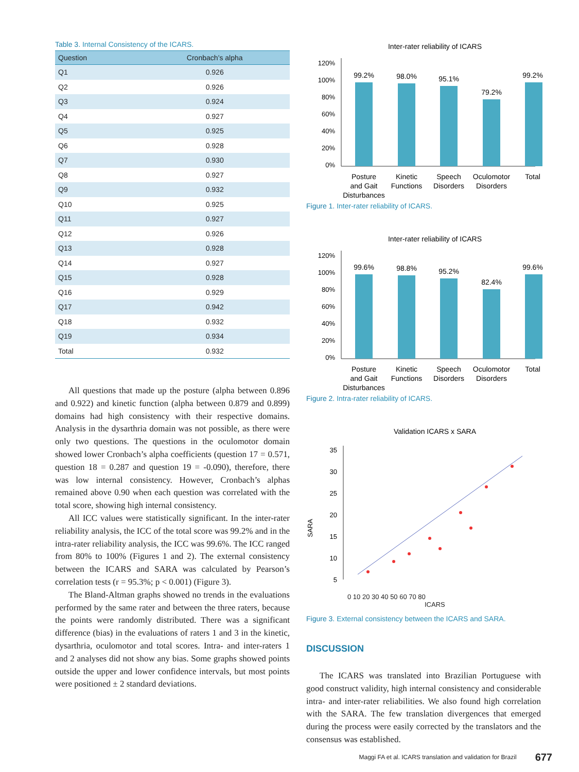Table 3. Internal Consistency of the ICARS.
| Question | Cronbach’s alpha |
| --- | --- |
| Q1 | 0.926 |
| Q2 | 0.926 |
| Q3 | 0.924 |
| Q4 | 0.927 |
| Q5 | 0.925 |
| Q6 | 0.928 |
| Q7 | 0.930 |
| Q8 | 0.927 |
| Q9 | 0.932 |
| Q10 | 0.925 |
| Q11 | 0.927 |
| Q12 | 0.926 |
| Q13 | 0.928 |
| Q14 | 0.927 |
| Q15 | 0.928 |
| Q16 | 0.929 |
| Q17 | 0.942 |
| Q18 | 0.932 |
| Q19 | 0.934 |
| Total | 0.932 |
All questions that made up the posture (alpha between 0.896 and 0.922) and kinetic function (alpha between 0.879 and 0.899) domains had high consistency with their respective domains. Analysis in the dysarthria domain was not possible, as there were only two questions. The questions in the oculomotor domain showed lower Cronbach’s alpha coefficients (question 17 = 0.571, question 18 = 0.287 and question 19 = -0.090), therefore, there was low internal consistency. However, Cronbach’s alphas remained above 0.90 when each question was correlated with the total score, showing high internal consistency.
All ICC values were statistically significant. In the inter-rater reliability analysis, the ICC of the total score was 99.2% and in the intra-rater reliability analysis, the ICC was 99.6%. The ICC ranged from 80% to 100% (Figures 1 and 2). The external consistency between the ICARS and SARA was calculated by Pearson’s correlation tests (r = 95.3%; p < 0.001) (Figure 3).
The Bland-Altman graphs showed no trends in the evaluations performed by the same rater and between the three raters, because the points were randomly distributed. There was a significant difference (bias) in the evaluations of raters 1 and 3 in the kinetic, dysarthria, oculomotor and total scores. Intra- and inter-raters 1 and 2 analyses did not show any bias. Some graphs showed points outside the upper and lower confidence intervals, but most points were positioned ± 2 standard deviations.
Inter-rater reliability of ICARS
120%
100%
80%
60%
40%
20%
0%
99.2%
98.0%
95.1%
79.2%
99.2%
Posture
and Gait
Disturbances
Kinetic
Functions
Speech
Disorders
Oculomotor
Disorders
Total
Figure 1. Inter-rater reliability of ICARS.
Inter-rater reliability of ICARS
120%
100%
80%
60%
40%
20%
0%
99.6%
98.8%
95.2%
82.4%
99.6%
Posture
and Gait
Disturbances
Kinetic
Functions
Speech
Disorders
Oculomotor
Disorders
Total
Figure 2. Intra-rater reliability of ICARS.
Validation ICARS x SARA
35
30
25
20
15
10
5
SARA
0 10 20 30 40 50 60 70 80
ICARS
Figure 3. External consistency between the ICARS and SARA.
DISCUSSION
The ICARS was translated into Brazilian Portuguese with good construct validity, high internal consistency and considerable intra- and inter-rater reliabilities. We also found high correlation with the SARA. The few translation divergences that emerged during the process were easily corrected by the translators and the consensus was established.
Maggi FA et al. ICARS translation and validation for Brazil 677